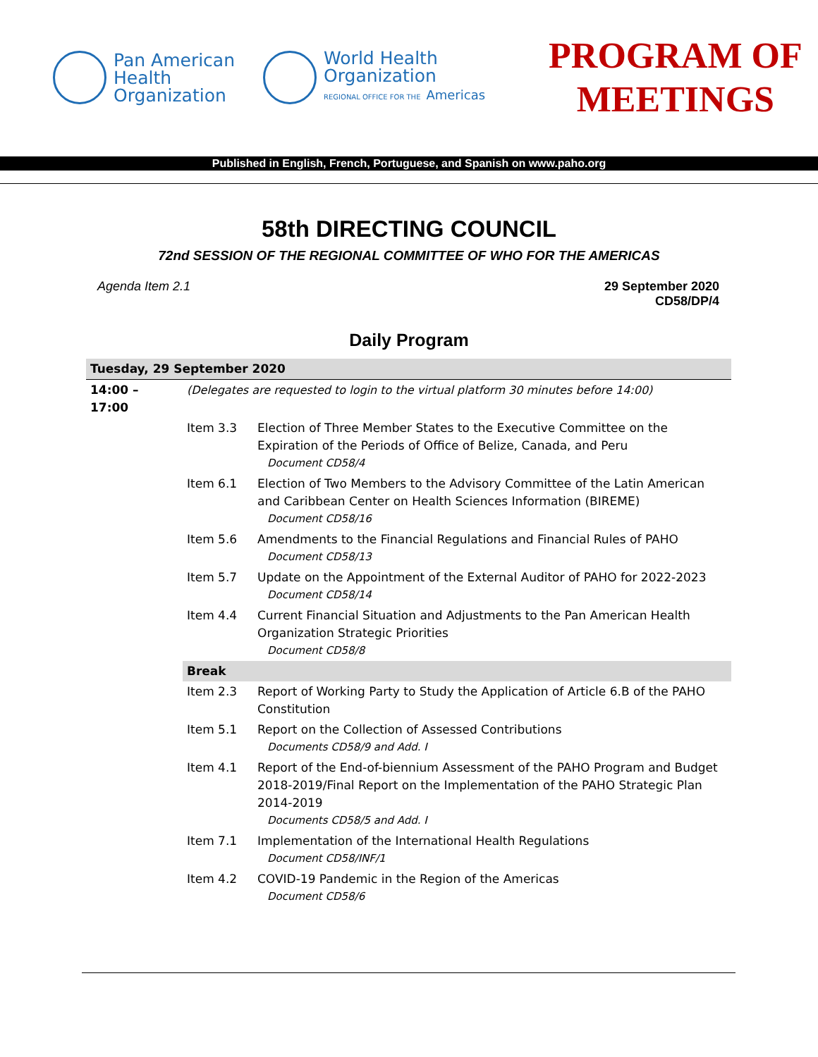Pan American
Health
Organization
World Health
Organization
REGIONAL OFFICE FOR THE Americas
PROGRAM OF
MEETINGS
Published in English, French, Portuguese, and Spanish on www.paho.org
58th DIRECTING COUNCIL
72nd SESSION OF THE REGIONAL COMMITTEE OF WHO FOR THE AMERICAS
Agenda Item 2.1 29 September 2020
CD58/DP/4
Daily Program
| Tuesday, 29 September 2020 | | |
| 14:00 – 17:00 | (Delegates are requested to login to the virtual platform 30 minutes before 14:00) | |
| | Item 3.3 | Election of Three Member States to the Executive Committee on the Expiration of the Periods of Office of Belize, Canada, and Peru Document CD58/4 |
| | Item 6.1 | Election of Two Members to the Advisory Committee of the Latin American and Caribbean Center on Health Sciences Information (BIREME) Document CD58/16 |
| | Item 5.6 | Amendments to the Financial Regulations and Financial Rules of PAHO Document CD58/13 |
| | Item 5.7 | Update on the Appointment of the External Auditor of PAHO for 2022-2023 Document CD58/14 |
| | Item 4.4 | Current Financial Situation and Adjustments to the Pan American Health Organization Strategic Priorities Document CD58/8 |
| | Break | |
| | Item 2.3 | Report of Working Party to Study the Application of Article 6.B of the PAHO Constitution |
| | Item 5.1 | Report on the Collection of Assessed Contributions Documents CD58/9 and Add. I |
| | Item 4.1 | Report of the End-of-biennium Assessment of the PAHO Program and Budget 2018-2019/Final Report on the Implementation of the PAHO Strategic Plan 2014-2019 Documents CD58/5 and Add. I |
| | Item 7.1 | Implementation of the International Health Regulations Document CD58/INF/1 |
| | Item 4.2 | COVID-19 Pandemic in the Region of the Americas Document CD58/6 |